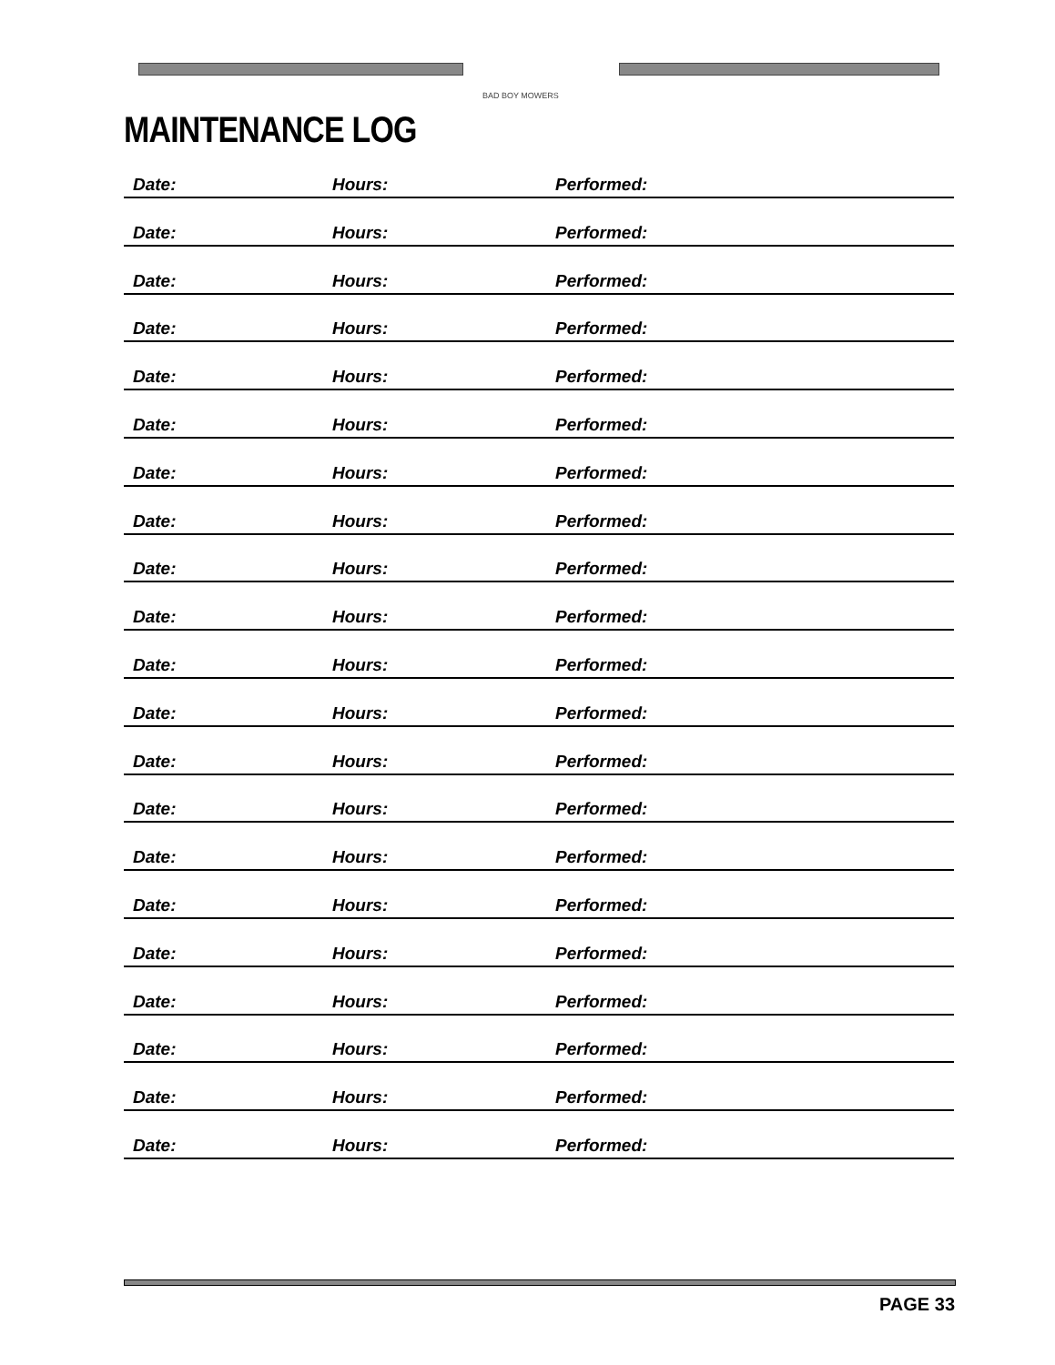BAD BOY MOWERS
MAINTENANCE LOG
Date: Hours: Performed:
Date: Hours: Performed:
Date: Hours: Performed:
Date: Hours: Performed:
Date: Hours: Performed:
Date: Hours: Performed:
Date: Hours: Performed:
Date: Hours: Performed:
Date: Hours: Performed:
Date: Hours: Performed:
Date: Hours: Performed:
Date: Hours: Performed:
Date: Hours: Performed:
Date: Hours: Performed:
Date: Hours: Performed:
Date: Hours: Performed:
Date: Hours: Performed:
Date: Hours: Performed:
Date: Hours: Performed:
Date: Hours: Performed:
Date: Hours: Performed:
PAGE 33